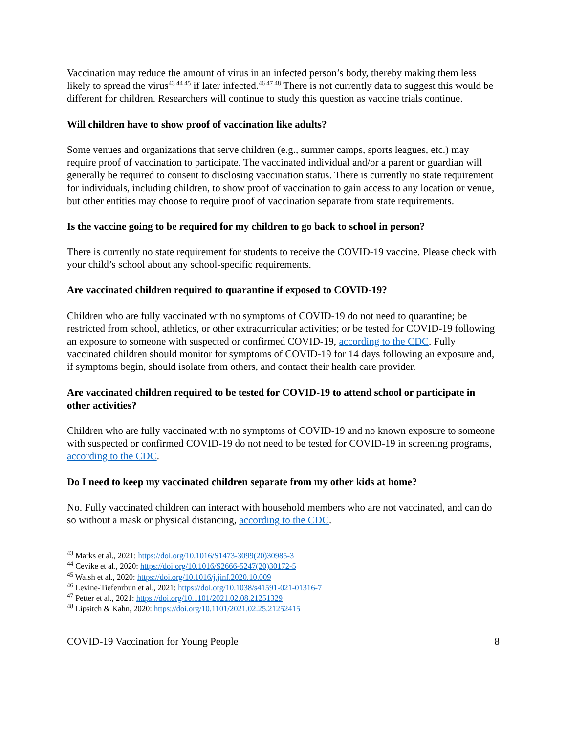Vaccination may reduce the amount of virus in an infected person’s body, thereby making them less likely to spread the virus<sup>43 44 45</sup> if later infected.<sup>46 47 48</sup> There is not currently data to suggest this would be different for children. Researchers will continue to study this question as vaccine trials continue.
Will children have to show proof of vaccination like adults?
Some venues and organizations that serve children (e.g., summer camps, sports leagues, etc.) may require proof of vaccination to participate. The vaccinated individual and/or a parent or guardian will generally be required to consent to disclosing vaccination status. There is currently no state requirement for individuals, including children, to show proof of vaccination to gain access to any location or venue, but other entities may choose to require proof of vaccination separate from state requirements.
Is the vaccine going to be required for my children to go back to school in person?
There is currently no state requirement for students to receive the COVID-19 vaccine. Please check with your child’s school about any school-specific requirements.
Are vaccinated children required to quarantine if exposed to COVID-19?
Children who are fully vaccinated with no symptoms of COVID-19 do not need to quarantine; be restricted from school, athletics, or other extracurricular activities; or be tested for COVID-19 following an exposure to someone with suspected or confirmed COVID-19, according to the CDC. Fully vaccinated children should monitor for symptoms of COVID-19 for 14 days following an exposure and, if symptoms begin, should isolate from others, and contact their health care provider.
Are vaccinated children required to be tested for COVID-19 to attend school or participate in other activities?
Children who are fully vaccinated with no symptoms of COVID-19 and no known exposure to someone with suspected or confirmed COVID-19 do not need to be tested for COVID-19 in screening programs, according to the CDC.
Do I need to keep my vaccinated children separate from my other kids at home?
No. Fully vaccinated children can interact with household members who are not vaccinated, and can do so without a mask or physical distancing, according to the CDC.
<sup>43</sup> Marks et al., 2021: https://doi.org/10.1016/S1473-3099(20)30985-3
<sup>44</sup> Cevike et al., 2020: https://doi.org/10.1016/S2666-5247(20)30172-5
<sup>45</sup> Walsh et al., 2020: https://doi.org/10.1016/j.jinf.2020.10.009
<sup>46</sup> Levine-Tiefenrbun et al., 2021: https://doi.org/10.1038/s41591-021-01316-7
<sup>47</sup> Petter et al., 2021: https://doi.org/10.1101/2021.02.08.21251329
<sup>48</sup> Lipsitch & Kahn, 2020: https://doi.org/10.1101/2021.02.25.21252415
COVID-19 Vaccination for Young People 8